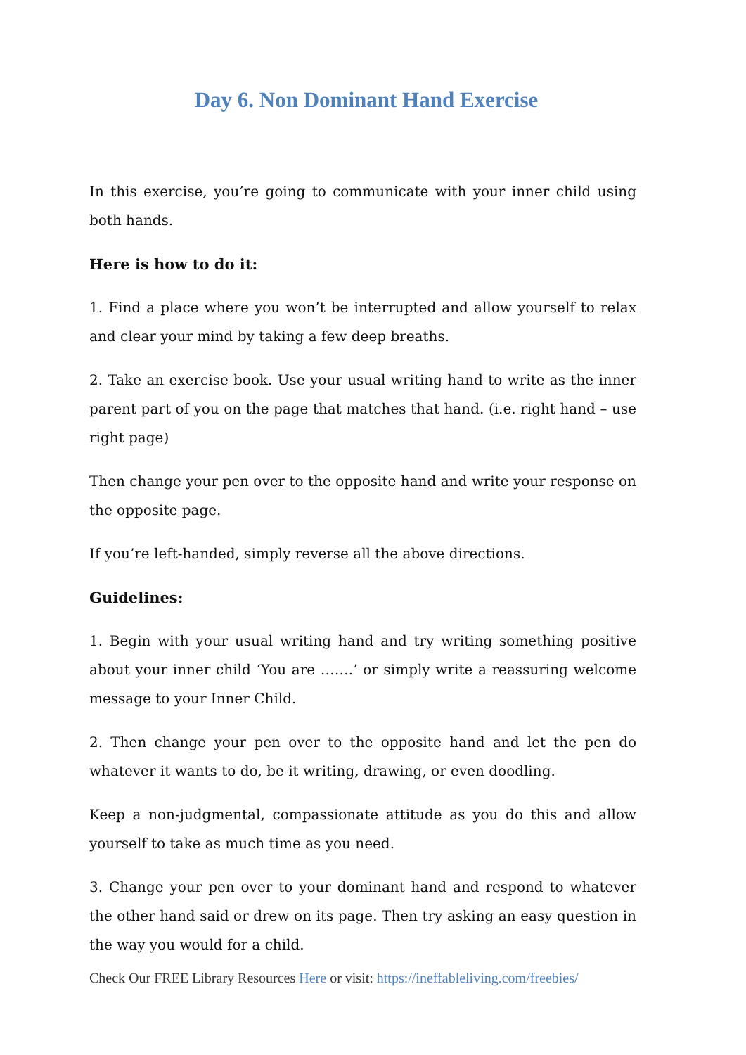Day 6. Non Dominant Hand Exercise
In this exercise, you’re going to communicate with your inner child using both hands.
Here is how to do it:
1. Find a place where you won’t be interrupted and allow yourself to relax and clear your mind by taking a few deep breaths.
2. Take an exercise book. Use your usual writing hand to write as the inner parent part of you on the page that matches that hand. (i.e. right hand – use right page)
Then change your pen over to the opposite hand and write your response on the opposite page.
If you’re left-handed, simply reverse all the above directions.
Guidelines:
1. Begin with your usual writing hand and try writing something positive about your inner child ‘You are …….’ or simply write a reassuring welcome message to your Inner Child.
2. Then change your pen over to the opposite hand and let the pen do whatever it wants to do, be it writing, drawing, or even doodling.
Keep a non-judgmental, compassionate attitude as you do this and allow yourself to take as much time as you need.
3. Change your pen over to your dominant hand and respond to whatever the other hand said or drew on its page. Then try asking an easy question in the way you would for a child.
Check Our FREE Library Resources Here or visit: https://ineffableliving.com/freebies/